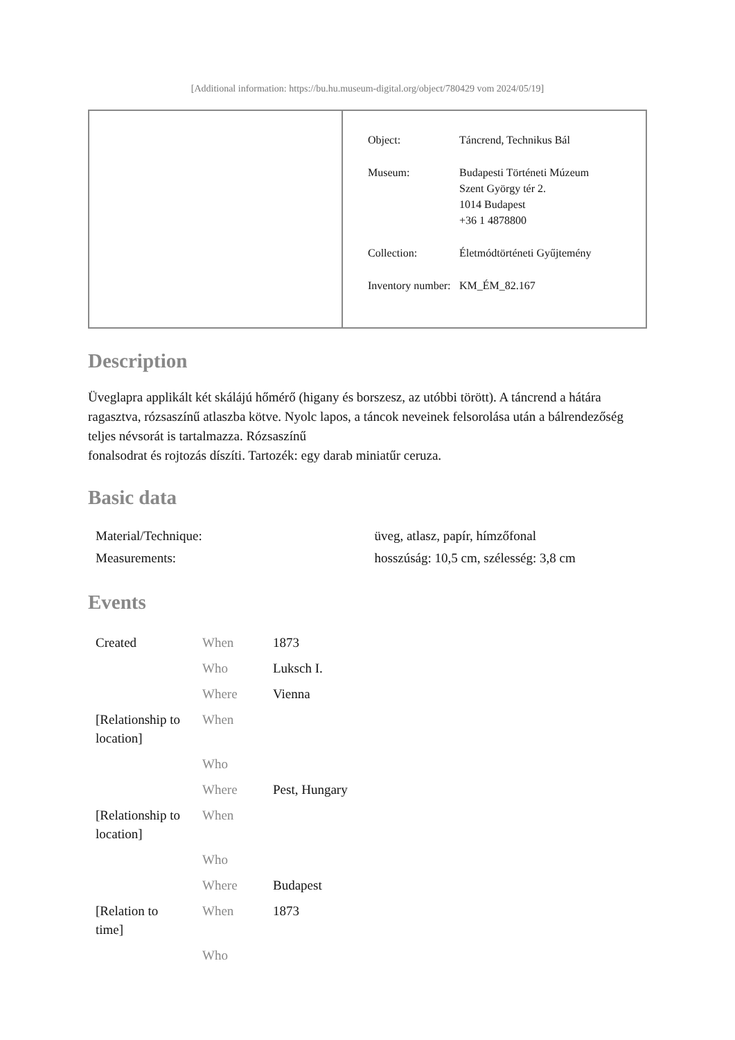[Additional information: https://bu.hu.museum-digital.org/object/780429 vom 2024/05/19]
| Object: | Táncrend, Technikus Bál |
| Museum: | Budapesti Történeti Múzeum Szent György tér 2. 1014 Budapest +36 1 4878800 |
| Collection: | Életmódtörténeti Gyűjtemény |
| Inventory number: | KM_ÉM_82.167 |
Description
Üveglapra applikált két skálájú hőmérő (higany és borszesz, az utóbbi törött). A táncrend a hátára ragasztva, rózsaszínű atlaszba kötve. Nyolc lapos, a táncok neveinek felsorolása után a bálrendezőség teljes névsorát is tartalmazza. Rózsaszínű
fonalsodrat és rojtozás díszíti. Tartozék: egy darab miniatűr ceruza.
Basic data
| Material/Technique: | üveg, atlasz, papír, hímzőfonal |
| Measurements: | hosszúság: 10,5 cm, szélesség: 3,8 cm |
Events
| Created | When | 1873 |
| | Who | Luksch I. |
| | Where | Vienna |
| [Relationship to location] | When | |
| | Who | |
| | Where | Pest, Hungary |
| [Relationship to location] | When | |
| | Who | |
| | Where | Budapest |
| [Relation to time] | When | 1873 |
| | Who | |